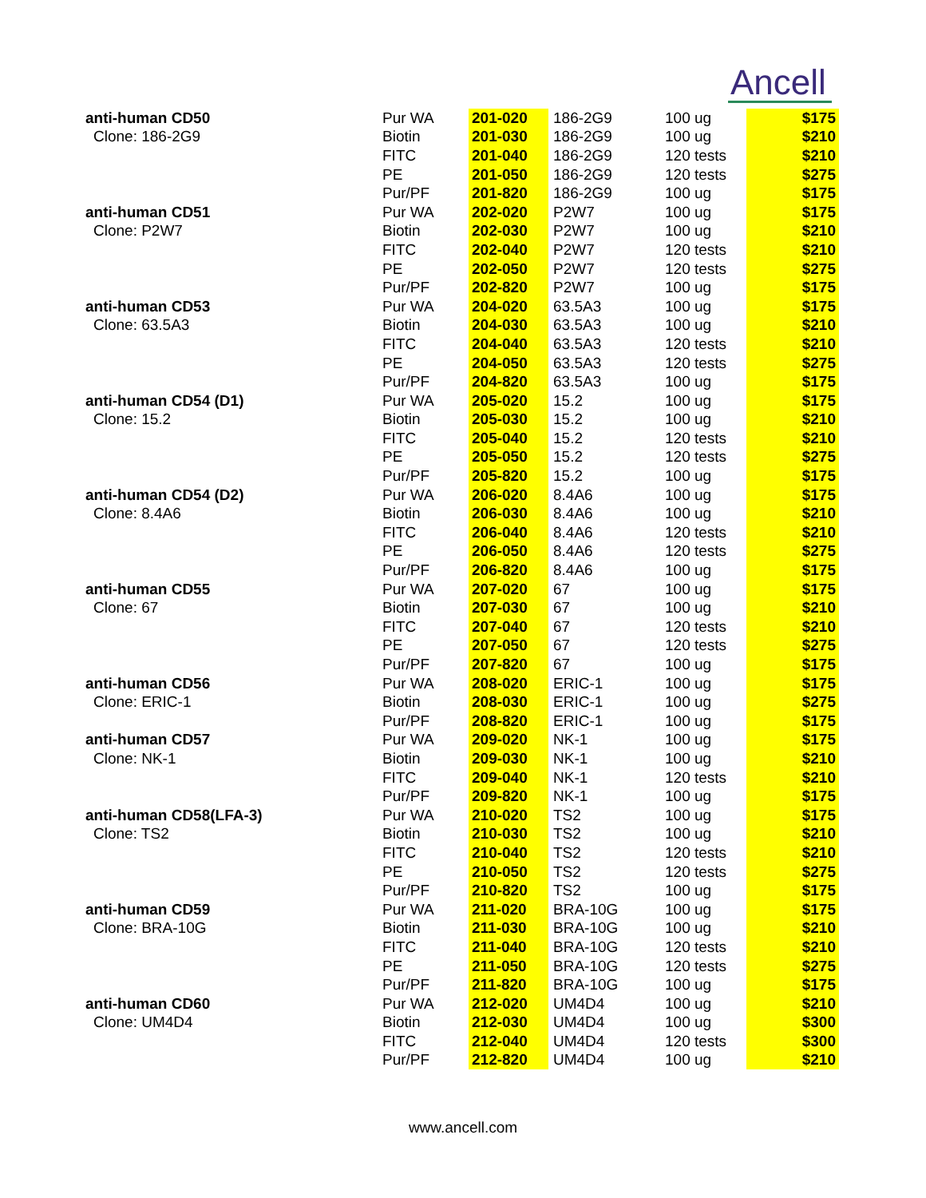Ancell
| anti-human CD50 | Pur WA | 201-020 | 186-2G9 | 100 ug | $175 |
| Clone: 186-2G9 | Biotin | 201-030 | 186-2G9 | 100 ug | $210 |
| | FITC | 201-040 | 186-2G9 | 120 tests | $210 |
| | PE | 201-050 | 186-2G9 | 120 tests | $275 |
| | Pur/PF | 201-820 | 186-2G9 | 100 ug | $175 |
| anti-human CD51 | Pur WA | 202-020 | P2W7 | 100 ug | $175 |
| Clone: P2W7 | Biotin | 202-030 | P2W7 | 100 ug | $210 |
| | FITC | 202-040 | P2W7 | 120 tests | $210 |
| | PE | 202-050 | P2W7 | 120 tests | $275 |
| | Pur/PF | 202-820 | P2W7 | 100 ug | $175 |
| anti-human CD53 | Pur WA | 204-020 | 63.5A3 | 100 ug | $175 |
| Clone: 63.5A3 | Biotin | 204-030 | 63.5A3 | 100 ug | $210 |
| | FITC | 204-040 | 63.5A3 | 120 tests | $210 |
| | PE | 204-050 | 63.5A3 | 120 tests | $275 |
| | Pur/PF | 204-820 | 63.5A3 | 100 ug | $175 |
| anti-human CD54 (D1) | Pur WA | 205-020 | 15.2 | 100 ug | $175 |
| Clone: 15.2 | Biotin | 205-030 | 15.2 | 100 ug | $210 |
| | FITC | 205-040 | 15.2 | 120 tests | $210 |
| | PE | 205-050 | 15.2 | 120 tests | $275 |
| | Pur/PF | 205-820 | 15.2 | 100 ug | $175 |
| anti-human CD54 (D2) | Pur WA | 206-020 | 8.4A6 | 100 ug | $175 |
| Clone: 8.4A6 | Biotin | 206-030 | 8.4A6 | 100 ug | $210 |
| | FITC | 206-040 | 8.4A6 | 120 tests | $210 |
| | PE | 206-050 | 8.4A6 | 120 tests | $275 |
| | Pur/PF | 206-820 | 8.4A6 | 100 ug | $175 |
| anti-human CD55 | Pur WA | 207-020 | 67 | 100 ug | $175 |
| Clone: 67 | Biotin | 207-030 | 67 | 100 ug | $210 |
| | FITC | 207-040 | 67 | 120 tests | $210 |
| | PE | 207-050 | 67 | 120 tests | $275 |
| | Pur/PF | 207-820 | 67 | 100 ug | $175 |
| anti-human CD56 | Pur WA | 208-020 | ERIC-1 | 100 ug | $175 |
| Clone: ERIC-1 | Biotin | 208-030 | ERIC-1 | 100 ug | $275 |
| | Pur/PF | 208-820 | ERIC-1 | 100 ug | $175 |
| anti-human CD57 | Pur WA | 209-020 | NK-1 | 100 ug | $175 |
| Clone: NK-1 | Biotin | 209-030 | NK-1 | 100 ug | $210 |
| | FITC | 209-040 | NK-1 | 120 tests | $210 |
| | Pur/PF | 209-820 | NK-1 | 100 ug | $175 |
| anti-human CD58(LFA-3) | Pur WA | 210-020 | TS2 | 100 ug | $175 |
| Clone: TS2 | Biotin | 210-030 | TS2 | 100 ug | $210 |
| | FITC | 210-040 | TS2 | 120 tests | $210 |
| | PE | 210-050 | TS2 | 120 tests | $275 |
| | Pur/PF | 210-820 | TS2 | 100 ug | $175 |
| anti-human CD59 | Pur WA | 211-020 | BRA-10G | 100 ug | $175 |
| Clone: BRA-10G | Biotin | 211-030 | BRA-10G | 100 ug | $210 |
| | FITC | 211-040 | BRA-10G | 120 tests | $210 |
| | PE | 211-050 | BRA-10G | 120 tests | $275 |
| | Pur/PF | 211-820 | BRA-10G | 100 ug | $175 |
| anti-human CD60 | Pur WA | 212-020 | UM4D4 | 100 ug | $210 |
| Clone: UM4D4 | Biotin | 212-030 | UM4D4 | 100 ug | $300 |
| | FITC | 212-040 | UM4D4 | 120 tests | $300 |
| | Pur/PF | 212-820 | UM4D4 | 100 ug | $210 |
www.ancell.com